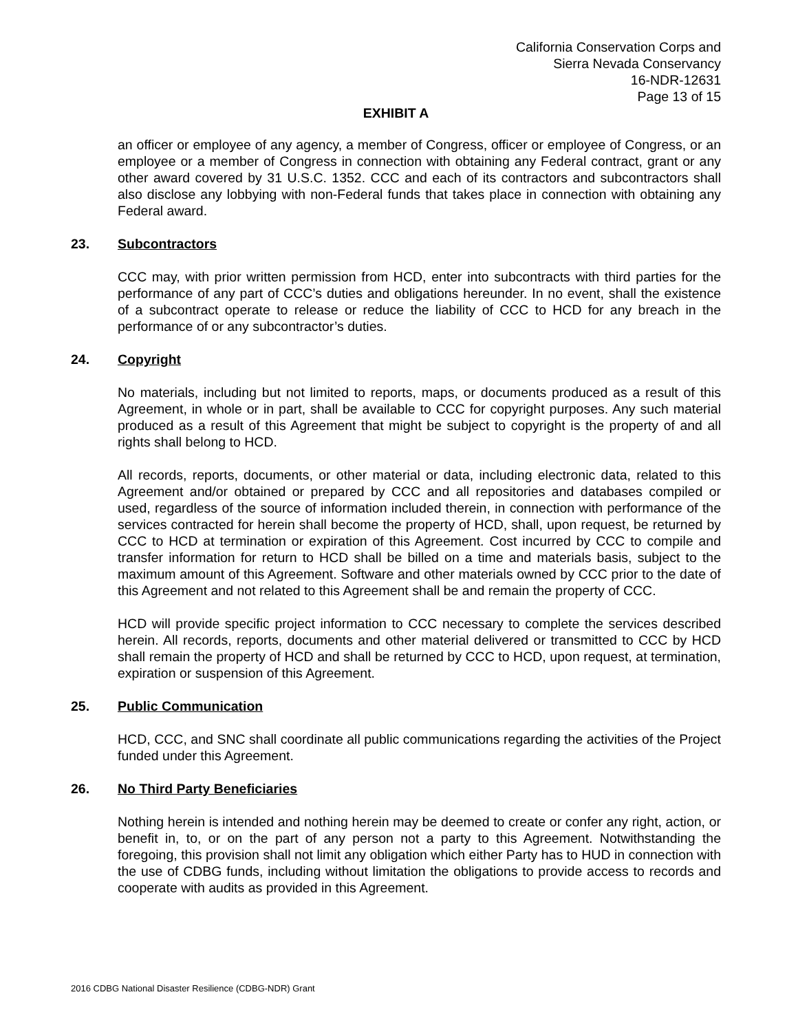California Conservation Corps and
Sierra Nevada Conservancy
16-NDR-12631
Page 13 of 15
EXHIBIT A
an officer or employee of any agency, a member of Congress, officer or employee of Congress, or an employee or a member of Congress in connection with obtaining any Federal contract, grant or any other award covered by 31 U.S.C. 1352. CCC and each of its contractors and subcontractors shall also disclose any lobbying with non-Federal funds that takes place in connection with obtaining any Federal award.
23. Subcontractors
CCC may, with prior written permission from HCD, enter into subcontracts with third parties for the performance of any part of CCC’s duties and obligations hereunder. In no event, shall the existence of a subcontract operate to release or reduce the liability of CCC to HCD for any breach in the performance of or any subcontractor’s duties.
24. Copyright
No materials, including but not limited to reports, maps, or documents produced as a result of this Agreement, in whole or in part, shall be available to CCC for copyright purposes. Any such material produced as a result of this Agreement that might be subject to copyright is the property of and all rights shall belong to HCD.
All records, reports, documents, or other material or data, including electronic data, related to this Agreement and/or obtained or prepared by CCC and all repositories and databases compiled or used, regardless of the source of information included therein, in connection with performance of the services contracted for herein shall become the property of HCD, shall, upon request, be returned by CCC to HCD at termination or expiration of this Agreement. Cost incurred by CCC to compile and transfer information for return to HCD shall be billed on a time and materials basis, subject to the maximum amount of this Agreement. Software and other materials owned by CCC prior to the date of this Agreement and not related to this Agreement shall be and remain the property of CCC.
HCD will provide specific project information to CCC necessary to complete the services described herein. All records, reports, documents and other material delivered or transmitted to CCC by HCD shall remain the property of HCD and shall be returned by CCC to HCD, upon request, at termination, expiration or suspension of this Agreement.
25. Public Communication
HCD, CCC, and SNC shall coordinate all public communications regarding the activities of the Project funded under this Agreement.
26. No Third Party Beneficiaries
Nothing herein is intended and nothing herein may be deemed to create or confer any right, action, or benefit in, to, or on the part of any person not a party to this Agreement. Notwithstanding the foregoing, this provision shall not limit any obligation which either Party has to HUD in connection with the use of CDBG funds, including without limitation the obligations to provide access to records and cooperate with audits as provided in this Agreement.
2016 CDBG National Disaster Resilience (CDBG-NDR) Grant